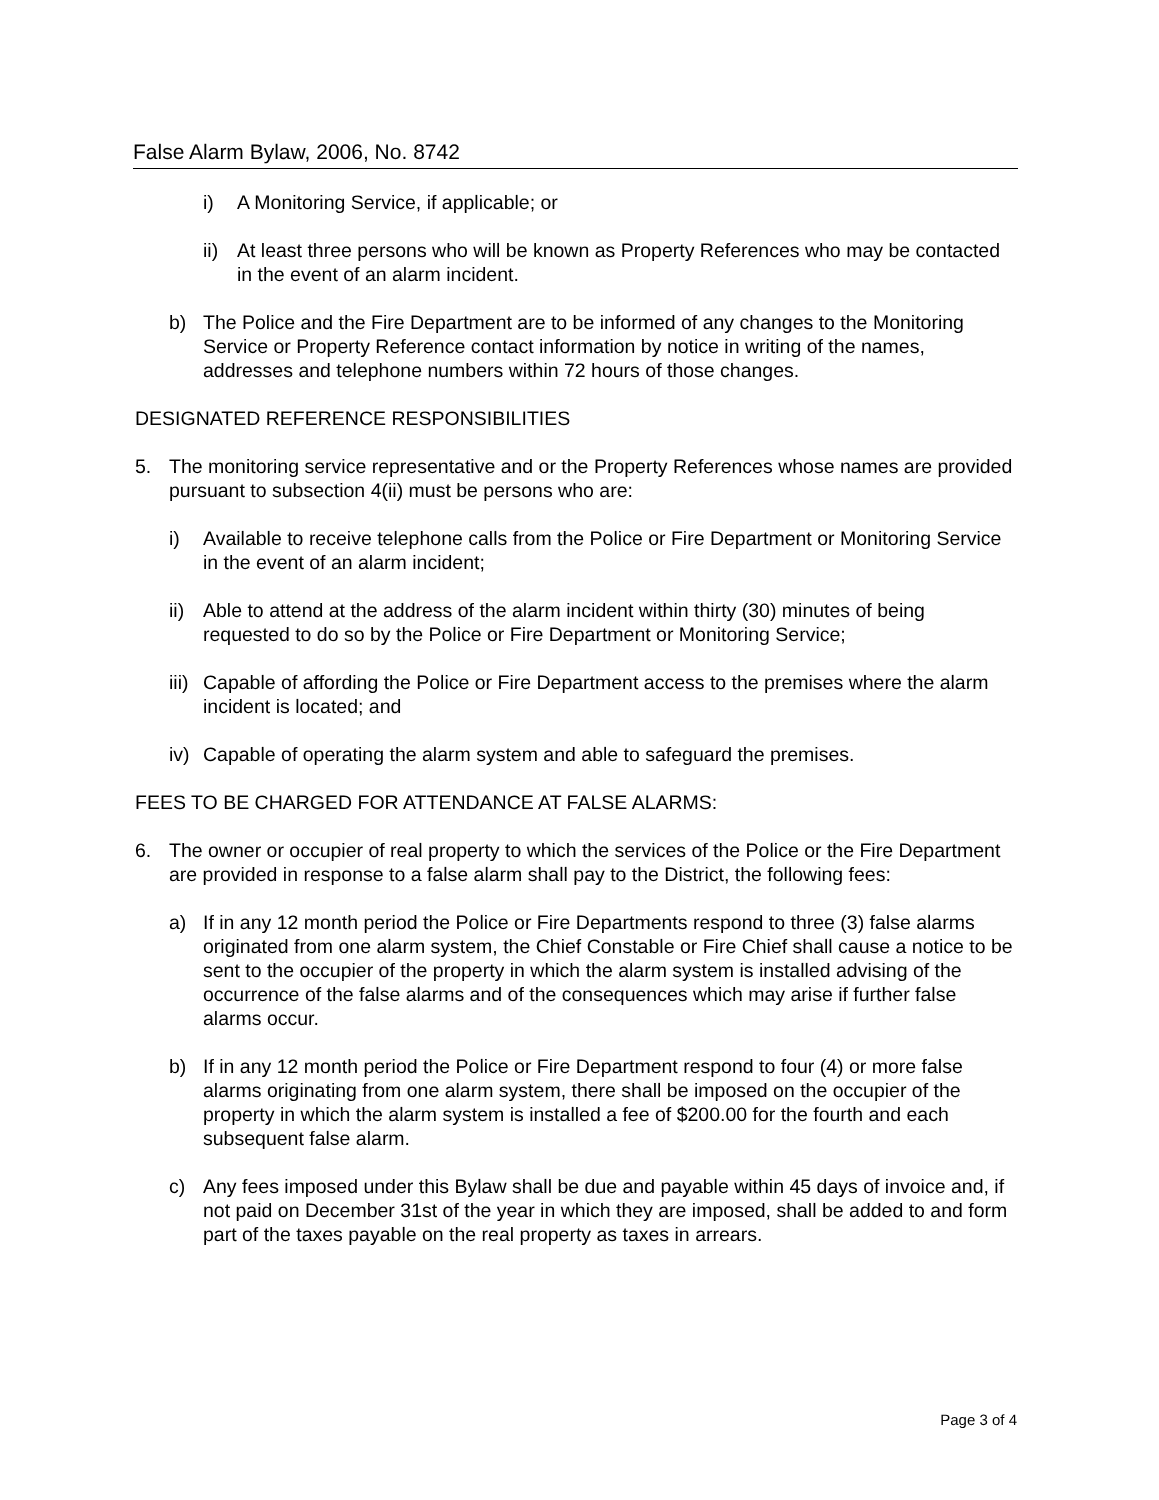False Alarm Bylaw, 2006, No. 8742
i) A Monitoring Service, if applicable; or
ii) At least three persons who will be known as Property References who may be contacted in the event of an alarm incident.
b) The Police and the Fire Department are to be informed of any changes to the Monitoring Service or Property Reference contact information by notice in writing of the names, addresses and telephone numbers within 72 hours of those changes.
DESIGNATED REFERENCE RESPONSIBILITIES
5. The monitoring service representative and or the Property References whose names are provided pursuant to subsection 4(ii) must be persons who are:
i) Available to receive telephone calls from the Police or Fire Department or Monitoring Service in the event of an alarm incident;
ii) Able to attend at the address of the alarm incident within thirty (30) minutes of being requested to do so by the Police or Fire Department or Monitoring Service;
iii) Capable of affording the Police or Fire Department access to the premises where the alarm incident is located; and
iv) Capable of operating the alarm system and able to safeguard the premises.
FEES TO BE CHARGED FOR ATTENDANCE AT FALSE ALARMS:
6. The owner or occupier of real property to which the services of the Police or the Fire Department are provided in response to a false alarm shall pay to the District, the following fees:
a) If in any 12 month period the Police or Fire Departments respond to three (3) false alarms originated from one alarm system, the Chief Constable or Fire Chief shall cause a notice to be sent to the occupier of the property in which the alarm system is installed advising of the occurrence of the false alarms and of the consequences which may arise if further false alarms occur.
b) If in any 12 month period the Police or Fire Department respond to four (4) or more false alarms originating from one alarm system, there shall be imposed on the occupier of the property in which the alarm system is installed a fee of $200.00 for the fourth and each subsequent false alarm.
c) Any fees imposed under this Bylaw shall be due and payable within 45 days of invoice and, if not paid on December 31st of the year in which they are imposed, shall be added to and form part of the taxes payable on the real property as taxes in arrears.
Page 3 of 4